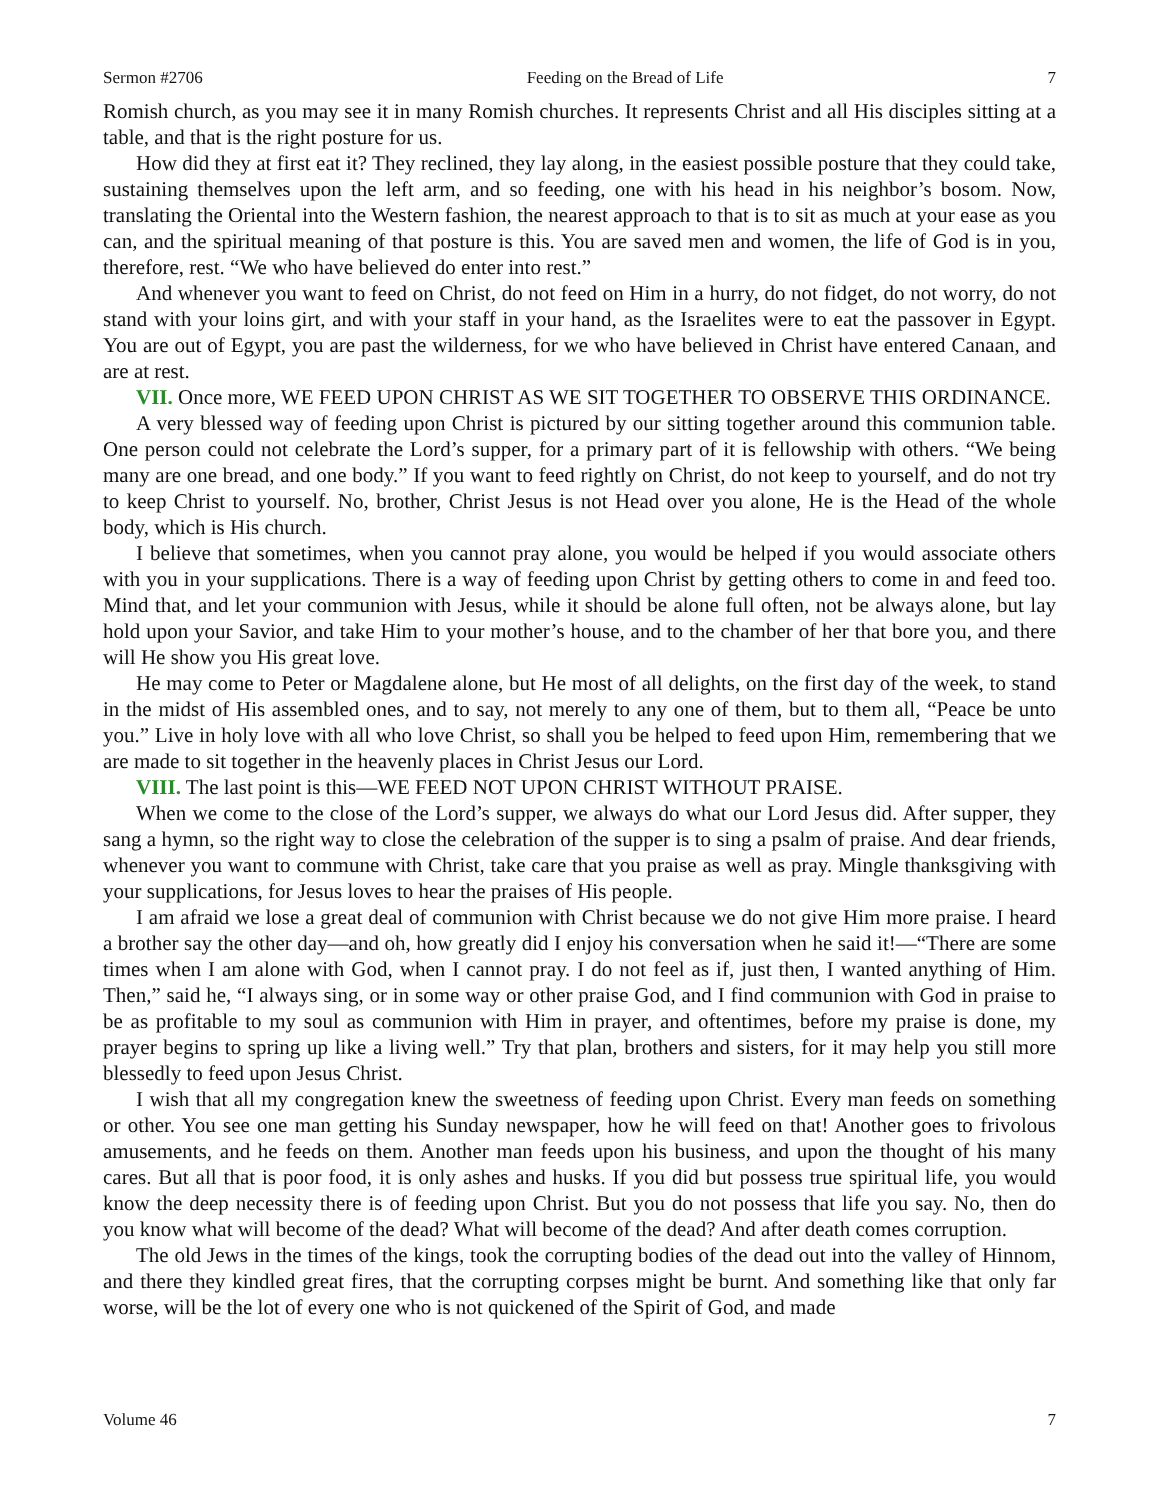Sermon #2706 Feeding on the Bread of Life 7
Romish church, as you may see it in many Romish churches. It represents Christ and all His disciples sitting at a table, and that is the right posture for us.
How did they at first eat it? They reclined, they lay along, in the easiest possible posture that they could take, sustaining themselves upon the left arm, and so feeding, one with his head in his neighbor’s bosom. Now, translating the Oriental into the Western fashion, the nearest approach to that is to sit as much at your ease as you can, and the spiritual meaning of that posture is this. You are saved men and women, the life of God is in you, therefore, rest. “We who have believed do enter into rest.”
And whenever you want to feed on Christ, do not feed on Him in a hurry, do not fidget, do not worry, do not stand with your loins girt, and with your staff in your hand, as the Israelites were to eat the passover in Egypt. You are out of Egypt, you are past the wilderness, for we who have believed in Christ have entered Canaan, and are at rest.
VII. Once more, WE FEED UPON CHRIST AS WE SIT TOGETHER TO OBSERVE THIS ORDINANCE.
A very blessed way of feeding upon Christ is pictured by our sitting together around this communion table. One person could not celebrate the Lord’s supper, for a primary part of it is fellowship with others. “We being many are one bread, and one body.” If you want to feed rightly on Christ, do not keep to yourself, and do not try to keep Christ to yourself. No, brother, Christ Jesus is not Head over you alone, He is the Head of the whole body, which is His church.
I believe that sometimes, when you cannot pray alone, you would be helped if you would associate others with you in your supplications. There is a way of feeding upon Christ by getting others to come in and feed too. Mind that, and let your communion with Jesus, while it should be alone full often, not be always alone, but lay hold upon your Savior, and take Him to your mother’s house, and to the chamber of her that bore you, and there will He show you His great love.
He may come to Peter or Magdalene alone, but He most of all delights, on the first day of the week, to stand in the midst of His assembled ones, and to say, not merely to any one of them, but to them all, “Peace be unto you.” Live in holy love with all who love Christ, so shall you be helped to feed upon Him, remembering that we are made to sit together in the heavenly places in Christ Jesus our Lord.
VIII. The last point is this—WE FEED NOT UPON CHRIST WITHOUT PRAISE.
When we come to the close of the Lord’s supper, we always do what our Lord Jesus did. After supper, they sang a hymn, so the right way to close the celebration of the supper is to sing a psalm of praise. And dear friends, whenever you want to commune with Christ, take care that you praise as well as pray. Mingle thanksgiving with your supplications, for Jesus loves to hear the praises of His people.
I am afraid we lose a great deal of communion with Christ because we do not give Him more praise. I heard a brother say the other day—and oh, how greatly did I enjoy his conversation when he said it!—“There are some times when I am alone with God, when I cannot pray. I do not feel as if, just then, I wanted anything of Him. Then,” said he, “I always sing, or in some way or other praise God, and I find communion with God in praise to be as profitable to my soul as communion with Him in prayer, and oftentimes, before my praise is done, my prayer begins to spring up like a living well.” Try that plan, brothers and sisters, for it may help you still more blessedly to feed upon Jesus Christ.
I wish that all my congregation knew the sweetness of feeding upon Christ. Every man feeds on something or other. You see one man getting his Sunday newspaper, how he will feed on that! Another goes to frivolous amusements, and he feeds on them. Another man feeds upon his business, and upon the thought of his many cares. But all that is poor food, it is only ashes and husks. If you did but possess true spiritual life, you would know the deep necessity there is of feeding upon Christ. But you do not possess that life you say. No, then do you know what will become of the dead? What will become of the dead? And after death comes corruption.
The old Jews in the times of the kings, took the corrupting bodies of the dead out into the valley of Hinnom, and there they kindled great fires, that the corrupting corpses might be burnt. And something like that only far worse, will be the lot of every one who is not quickened of the Spirit of God, and made
Volume 46 7